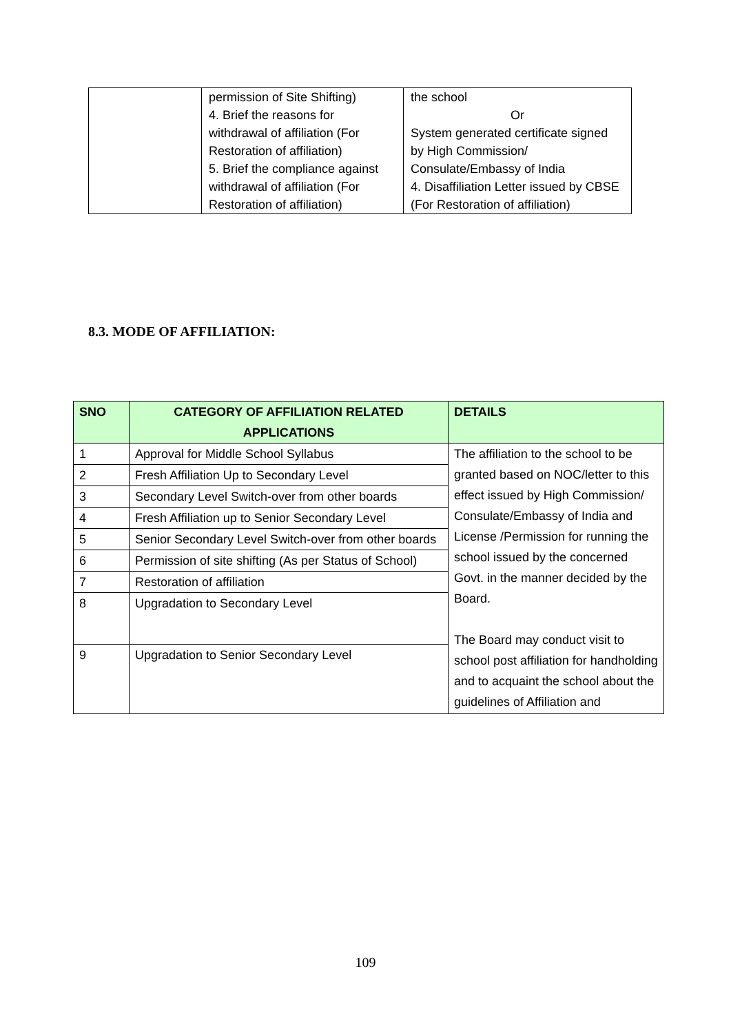| | permission of Site Shifting) 4. Brief the reasons for withdrawal of affiliation (For Restoration of affiliation) 5. Brief the compliance against withdrawal of affiliation (For Restoration of affiliation) | the school Or System generated certificate signed by High Commission/ Consulate/Embassy of India 4. Disaffiliation Letter issued by CBSE (For Restoration of affiliation) |
8.3. MODE OF AFFILIATION:
| SNO | CATEGORY OF AFFILIATION RELATED APPLICATIONS | DETAILS |
| --- | --- | --- |
| 1 | Approval for Middle School Syllabus | The affiliation to the school to be granted based on NOC/letter to this effect issued by High Commission/ Consulate/Embassy of India and License /Permission for running the school issued by the concerned Govt. in the manner decided by the Board. The Board may conduct visit to school post affiliation for handholding and to acquaint the school about the guidelines of Affiliation and |
| 2 | Fresh Affiliation Up to Secondary Level | |
| 3 | Secondary Level Switch-over from other boards | |
| 4 | Fresh Affiliation up to Senior Secondary Level | |
| 5 | Senior Secondary Level Switch-over from other boards | |
| 6 | Permission of site shifting (As per Status of School) | |
| 7 | Restoration of affiliation | |
| 8 | Upgradation to Secondary Level | |
| 9 | Upgradation to Senior Secondary Level | |
109